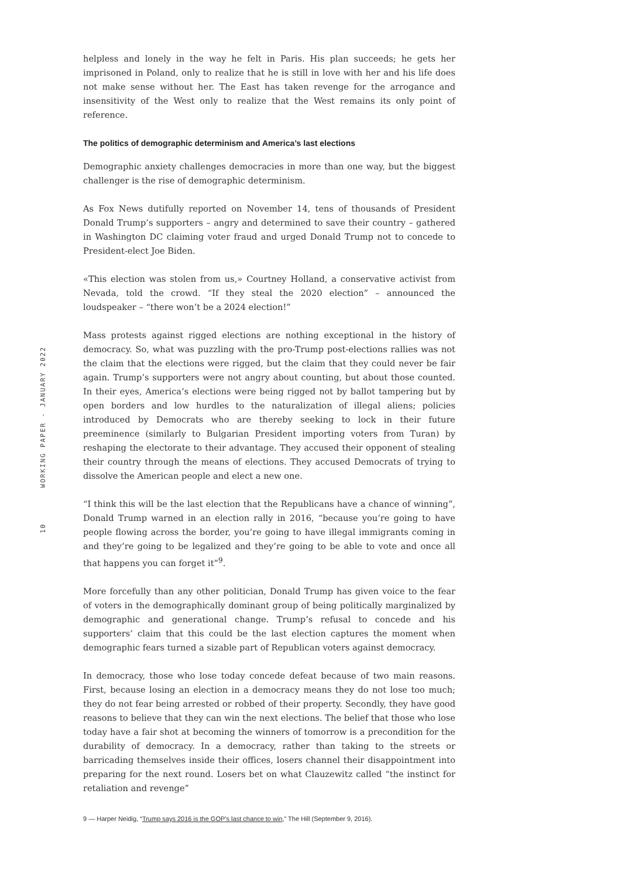10 WORKING PAPER - JANUARY 2022
helpless and lonely in the way he felt in Paris. His plan succeeds; he gets her imprisoned in Poland, only to realize that he is still in love with her and his life does not make sense without her. The East has taken revenge for the arrogance and insensitivity of the West only to realize that the West remains its only point of reference.
The politics of demographic determinism and America’s last elections
Demographic anxiety challenges democracies in more than one way, but the biggest challenger is the rise of demographic determinism.
As Fox News dutifully reported on November 14, tens of thousands of President Donald Trump’s supporters – angry and determined to save their country – gathered in Washington DC claiming voter fraud and urged Donald Trump not to concede to President-elect Joe Biden.
«This election was stolen from us,» Courtney Holland, a conservative activist from Nevada, told the crowd. “If they steal the 2020 election” – announced the loudspeaker – “there won’t be a 2024 election!”
Mass protests against rigged elections are nothing exceptional in the history of democracy. So, what was puzzling with the pro-Trump post-elections rallies was not the claim that the elections were rigged, but the claim that they could never be fair again. Trump’s supporters were not angry about counting, but about those counted. In their eyes, America’s elections were being rigged not by ballot tampering but by open borders and low hurdles to the naturalization of illegal aliens; policies introduced by Democrats who are thereby seeking to lock in their future preeminence (similarly to Bulgarian President importing voters from Turan) by reshaping the electorate to their advantage. They accused their opponent of stealing their country through the means of elections. They accused Democrats of trying to dissolve the American people and elect a new one.
“I think this will be the last election that the Republicans have a chance of winning”, Donald Trump warned in an election rally in 2016, “because you’re going to have people flowing across the border, you’re going to have illegal immigrants coming in and they’re going to be legalized and they’re going to be able to vote and once all that happens you can forget it”<sup>9</sup>.
More forcefully than any other politician, Donald Trump has given voice to the fear of voters in the demographically dominant group of being politically marginalized by demographic and generational change. Trump’s refusal to concede and his supporters’ claim that this could be the last election captures the moment when demographic fears turned a sizable part of Republican voters against democracy.
In democracy, those who lose today concede defeat because of two main reasons. First, because losing an election in a democracy means they do not lose too much; they do not fear being arrested or robbed of their property. Secondly, they have good reasons to believe that they can win the next elections. The belief that those who lose today have a fair shot at becoming the winners of tomorrow is a precondition for the durability of democracy. In a democracy, rather than taking to the streets or barricading themselves inside their offices, losers channel their disappointment into preparing for the next round. Losers bet on what Clauzewitz called “the instinct for retaliation and revenge”
9 — Harper Neidig, “Trump says 2016 is the GOP’s last chance to win,” The Hill (September 9, 2016).